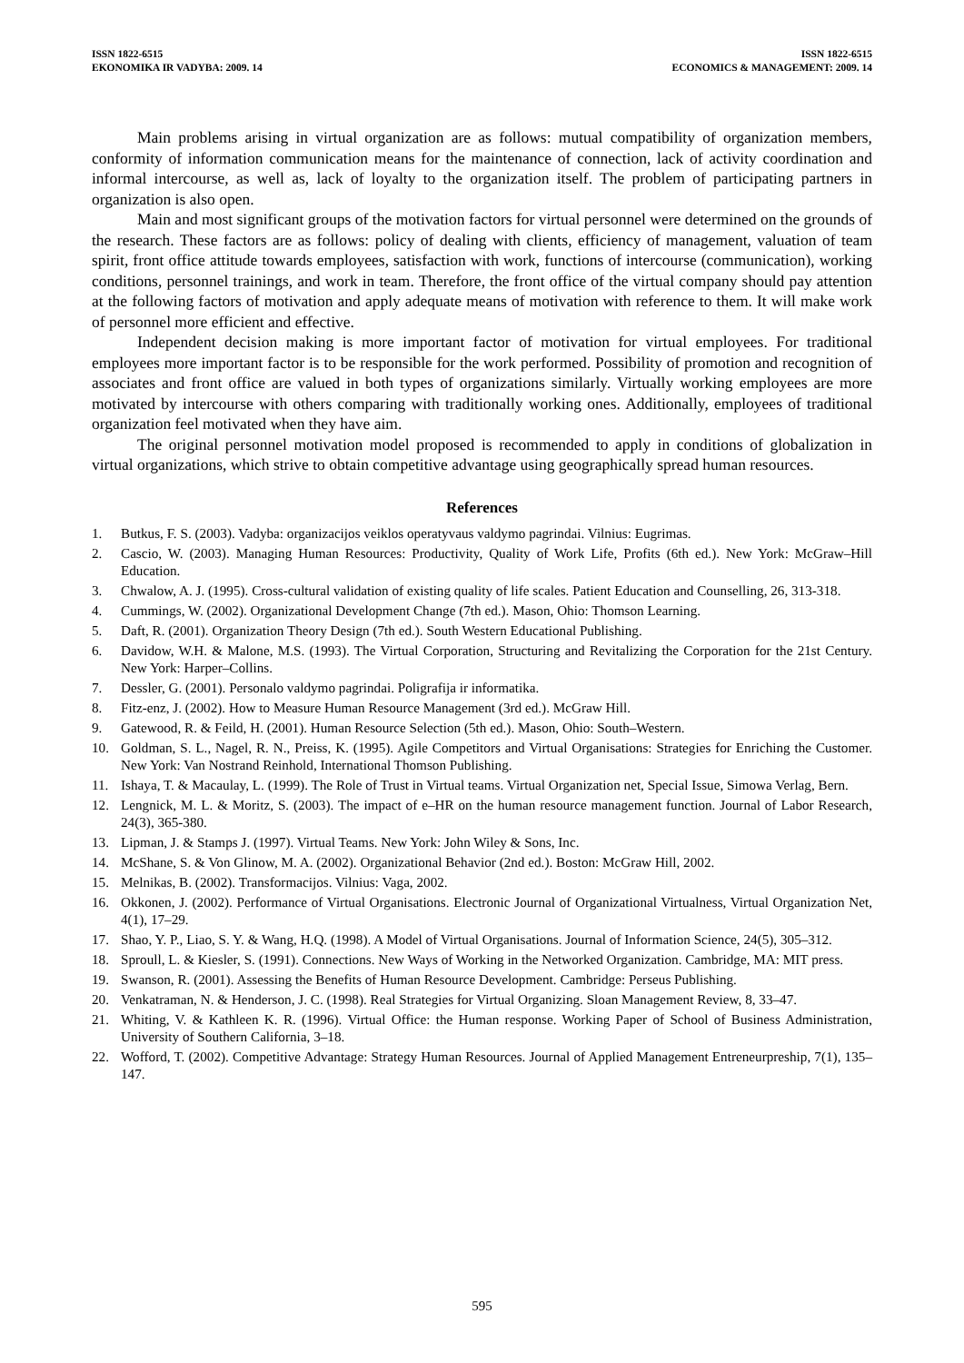ISSN 1822-6515
EKONOMIKA IR VADYBA: 2009. 14
ISSN 1822-6515
ECONOMICS & MANAGEMENT: 2009. 14
Main problems arising in virtual organization are as follows: mutual compatibility of organization members, conformity of information communication means for the maintenance of connection, lack of activity coordination and informal intercourse, as well as, lack of loyalty to the organization itself. The problem of participating partners in organization is also open.
Main and most significant groups of the motivation factors for virtual personnel were determined on the grounds of the research. These factors are as follows: policy of dealing with clients, efficiency of management, valuation of team spirit, front office attitude towards employees, satisfaction with work, functions of intercourse (communication), working conditions, personnel trainings, and work in team. Therefore, the front office of the virtual company should pay attention at the following factors of motivation and apply adequate means of motivation with reference to them. It will make work of personnel more efficient and effective.
Independent decision making is more important factor of motivation for virtual employees. For traditional employees more important factor is to be responsible for the work performed. Possibility of promotion and recognition of associates and front office are valued in both types of organizations similarly. Virtually working employees are more motivated by intercourse with others comparing with traditionally working ones. Additionally, employees of traditional organization feel motivated when they have aim.
The original personnel motivation model proposed is recommended to apply in conditions of globalization in virtual organizations, which strive to obtain competitive advantage using geographically spread human resources.
References
1. Butkus, F. S. (2003). Vadyba: organizacijos veiklos operatyvaus valdymo pagrindai. Vilnius: Eugrimas.
2. Cascio, W. (2003). Managing Human Resources: Productivity, Quality of Work Life, Profits (6th ed.). New York: McGraw–Hill Education.
3. Chwalow, A. J. (1995). Cross-cultural validation of existing quality of life scales. Patient Education and Counselling, 26, 313-318.
4. Cummings, W. (2002). Organizational Development Change (7th ed.). Mason, Ohio: Thomson Learning.
5. Daft, R. (2001). Organization Theory Design (7th ed.). South Western Educational Publishing.
6. Davidow, W.H. & Malone, M.S. (1993). The Virtual Corporation, Structuring and Revitalizing the Corporation for the 21st Century. New York: Harper–Collins.
7. Dessler, G. (2001). Personalo valdymo pagrindai. Poligrafija ir informatika.
8. Fitz-enz, J. (2002). How to Measure Human Resource Management (3rd ed.). McGraw Hill.
9. Gatewood, R. & Feild, H. (2001). Human Resource Selection (5th ed.). Mason, Ohio: South–Western.
10. Goldman, S. L., Nagel, R. N., Preiss, K. (1995). Agile Competitors and Virtual Organisations: Strategies for Enriching the Customer. New York: Van Nostrand Reinhold, International Thomson Publishing.
11. Ishaya, T. & Macaulay, L. (1999). The Role of Trust in Virtual teams. Virtual Organization net, Special Issue, Simowa Verlag, Bern.
12. Lengnick, M. L. & Moritz, S. (2003). The impact of e–HR on the human resource management function. Journal of Labor Research, 24(3), 365-380.
13. Lipman, J. & Stamps J. (1997). Virtual Teams. New York: John Wiley & Sons, Inc.
14. McShane, S. & Von Glinow, M. A. (2002). Organizational Behavior (2nd ed.). Boston: McGraw Hill, 2002.
15. Melnikas, B. (2002). Transformacijos. Vilnius: Vaga, 2002.
16. Okkonen, J. (2002). Performance of Virtual Organisations. Electronic Journal of Organizational Virtualness, Virtual Organization Net, 4(1), 17–29.
17. Shao, Y. P., Liao, S. Y. & Wang, H.Q. (1998). A Model of Virtual Organisations. Journal of Information Science, 24(5), 305–312.
18. Sproull, L. & Kiesler, S. (1991). Connections. New Ways of Working in the Networked Organization. Cambridge, MA: MIT press.
19. Swanson, R. (2001). Assessing the Benefits of Human Resource Development. Cambridge: Perseus Publishing.
20. Venkatraman, N. & Henderson, J. C. (1998). Real Strategies for Virtual Organizing. Sloan Management Review, 8, 33–47.
21. Whiting, V. & Kathleen K. R. (1996). Virtual Office: the Human response. Working Paper of School of Business Administration, University of Southern California, 3–18.
22. Wofford, T. (2002). Competitive Advantage: Strategy Human Resources. Journal of Applied Management Entreneurpreship, 7(1), 135–147.
595